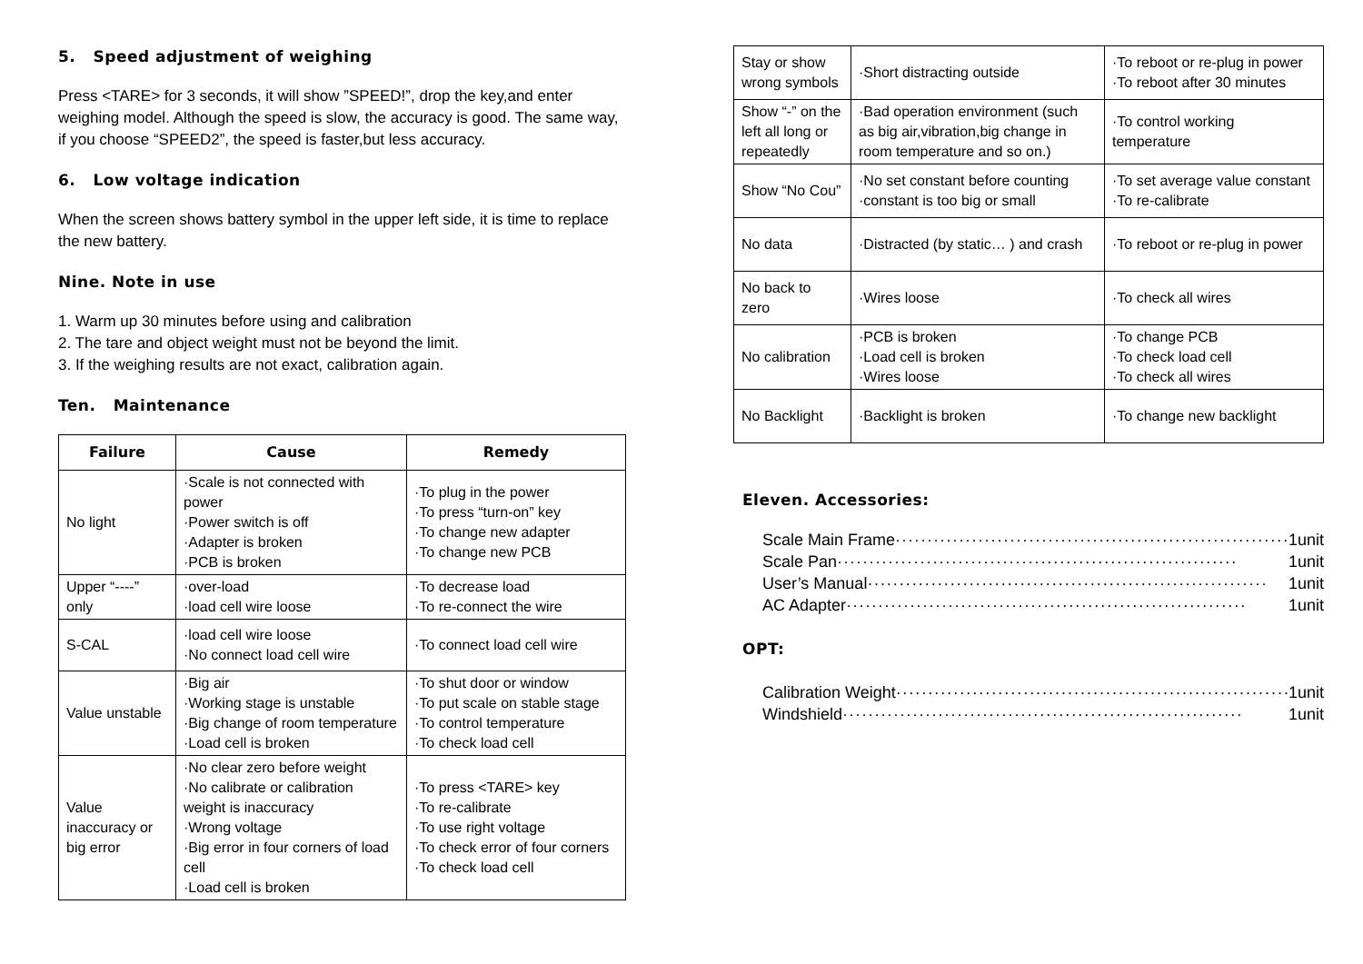5. Speed adjustment of weighing
Press <TARE> for 3 seconds, it will show ”SPEED!”, drop the key,and enter weighing model. Although the speed is slow, the accuracy is good. The same way, if you choose “SPEED2”, the speed is faster,but less accuracy.
6. Low voltage indication
When the screen shows battery symbol in the upper left side, it is time to replace the new battery.
Nine. Note in use
1. Warm up 30 minutes before using and calibration
2. The tare and object weight must not be beyond the limit.
3. If the weighing results are not exact, calibration again.
Ten. Maintenance
| Failure | Cause | Remedy |
| --- | --- | --- |
| No light | ·Scale is not connected with power ·Power switch is off ·Adapter is broken ·PCB is broken | ·To plug in the power ·To press “turn-on” key ·To change new adapter ·To change new PCB |
| Upper “----” only | ·over-load ·load cell wire loose | ·To decrease load ·To re-connect the wire |
| S-CAL | ·load cell wire loose ·No connect load cell wire | ·To connect load cell wire |
| Value unstable | ·Big air ·Working stage is unstable ·Big change of room temperature ·Load cell is broken | ·To shut door or window ·To put scale on stable stage ·To control temperature ·To check load cell |
| Value inaccuracy or big error | ·No clear zero before weight ·No calibrate or calibration weight is inaccuracy ·Wrong voltage ·Big error in four corners of load cell ·Load cell is broken | ·To press <TARE> key ·To re-calibrate ·To use right voltage ·To check error of four corners ·To check load cell |
| Stay or show wrong symbols | ·Short distracting outside | ·To reboot or re-plug in power ·To reboot after 30 minutes |
| Show “-” on the left all long or repeatedly | ·Bad operation environment (such as big air,vibration,big change in room temperature and so on.) | ·To control working temperature |
| Show “No Cou” | ·No set constant before counting ·constant is too big or small | ·To set average value constant ·To re-calibrate |
| No data | ·Distracted (by static… ) and crash | ·To reboot or re-plug in power |
| No back to zero | ·Wires loose | ·To check all wires |
| No calibration | ·PCB is broken ·Load cell is broken ·Wires loose | ·To change PCB ·To check load cell ·To check all wires |
| No Backlight | ·Backlight is broken | ·To change new backlight |
Eleven. Accessories:
Scale Main Frame ······························································· 1unit
Scale Pan ······························································· 1unit
User’s Manual ······························································· 1unit
AC Adapter ······························································· 1unit
OPT:
Calibration Weight ······························································· 1unit
Windshield ······························································· 1unit